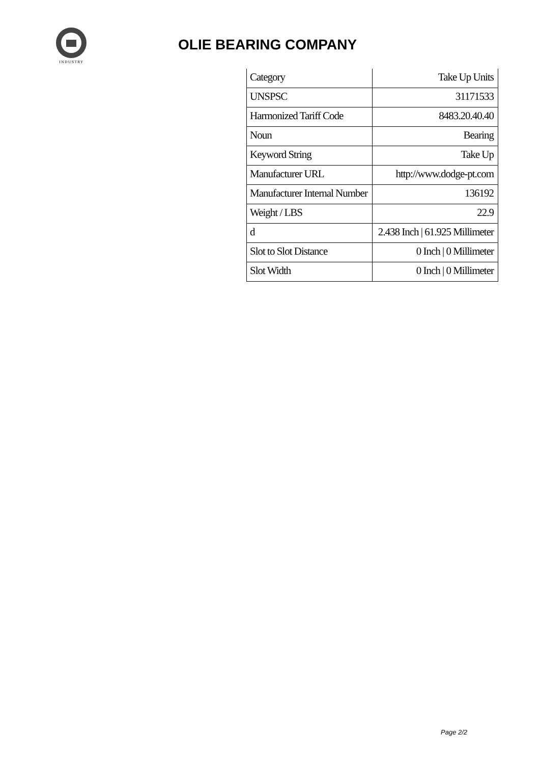INDUSTRY
OLIE BEARING COMPANY
| Category | Take Up Units |
| UNSPSC | 31171533 |
| Harmonized Tariff Code | 8483.20.40.40 |
| Noun | Bearing |
| Keyword String | Take Up |
| Manufacturer URL | http://www.dodge-pt.com |
| Manufacturer Internal Number | 136192 |
| Weight / LBS | 22.9 |
| d | 2.438 Inch / 61.925 Millimeter |
| Slot to Slot Distance | 0 Inch / 0 Millimeter |
| Slot Width | 0 Inch / 0 Millimeter |
Page 2/2